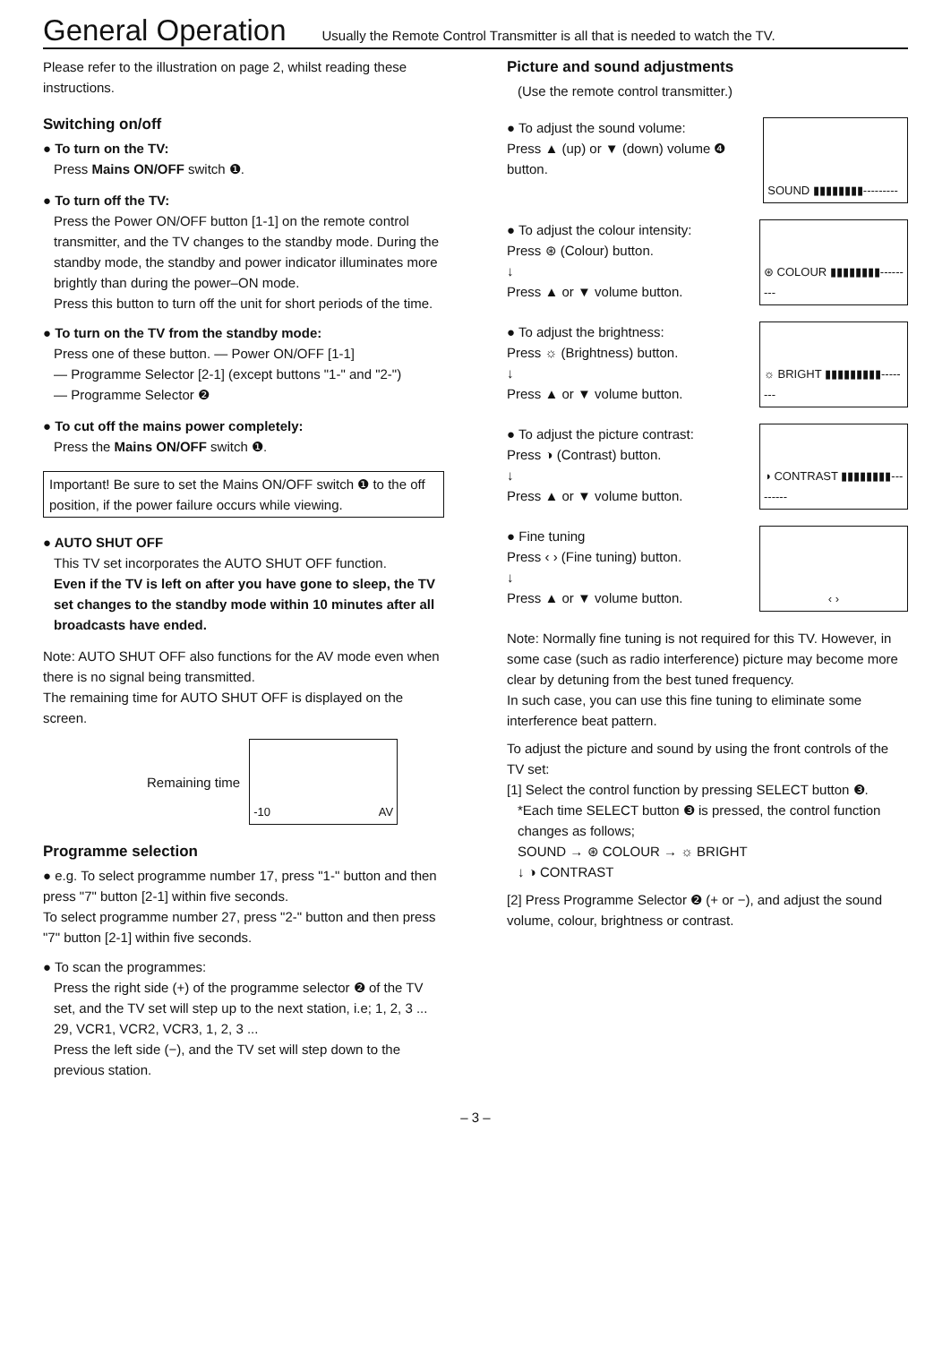General Operation
Usually the Remote Control Transmitter is all that is needed to watch the TV.
Please refer to the illustration on page 2, whilst reading these instructions.
Switching on/off
● To turn on the TV:
Press Mains ON/OFF switch ❶.
● To turn off the TV:
Press the Power ON/OFF button [1-1] on the remote control transmitter, and the TV changes to the standby mode. During the standby mode, the standby and power indicator illuminates more brightly than during the power–ON mode.
Press this button to turn off the unit for short periods of the time.
● To turn on the TV from the standby mode:
Press one of these button. — Power ON/OFF [1-1]
— Programme Selector [2-1] (except buttons "1-" and "2-")
— Programme Selector ❷
● To cut off the mains power completely:
Press the Mains ON/OFF switch ❶.
Important! Be sure to set the Mains ON/OFF switch ❶ to the off position, if the power failure occurs while viewing.
● AUTO SHUT OFF
This TV set incorporates the AUTO SHUT OFF function.
Even if the TV is left on after you have gone to sleep, the TV set changes to the standby mode within 10 minutes after all broadcasts have ended.
Note: AUTO SHUT OFF also functions for the AV mode even when there is no signal being transmitted.
The remaining time for AUTO SHUT OFF is displayed on the screen.
Remaining time
-10 AV
Programme selection
● e.g. To select programme number 17, press "1-" button and then press "7" button [2-1] within five seconds.
To select programme number 27, press "2-" button and then press "7" button [2-1] within five seconds.
● To scan the programmes:
Press the right side (+) of the programme selector ❷ of the TV set, and the TV set will step up to the next station, i.e; 1, 2, 3 ... 29, VCR1, VCR2, VCR3, 1, 2, 3 ...
Press the left side (−), and the TV set will step down to the previous station.
Picture and sound adjustments
(Use the remote control transmitter.)
● To adjust the sound volume:
Press ▲ (up) or ▼ (down) volume ❹ button.
SOUND ▮▮▮▮▮▮▮▮---------
● To adjust the colour intensity:
Press ⊛ (Colour) button.
↓
Press ▲ or ▼ volume button.
⊛ COLOUR ▮▮▮▮▮▮▮▮---------
● To adjust the brightness:
Press ☼ (Brightness) button.
↓
Press ▲ or ▼ volume button.
☼ BRIGHT ▮▮▮▮▮▮▮▮▮--------
● To adjust the picture contrast:
Press ◑ (Contrast) button.
↓
Press ▲ or ▼ volume button.
◑ CONTRAST ▮▮▮▮▮▮▮▮---------
● Fine tuning
Press ‹ › (Fine tuning) button.
↓
Press ▲ or ▼ volume button.
‹ ›
Note: Normally fine tuning is not required for this TV. However, in some case (such as radio interference) picture may become more clear by detuning from the best tuned frequency.
In such case, you can use this fine tuning to eliminate some interference beat pattern.
To adjust the picture and sound by using the front controls of the TV set:
[1] Select the control function by pressing SELECT button ❸.
*Each time SELECT button ❸ is pressed, the control function changes as follows;
SOUND → ⊛ COLOUR → ☼ BRIGHT
↓ ◑ CONTRAST
[2] Press Programme Selector ❷ (+ or −), and adjust the sound volume, colour, brightness or contrast.
– 3 –